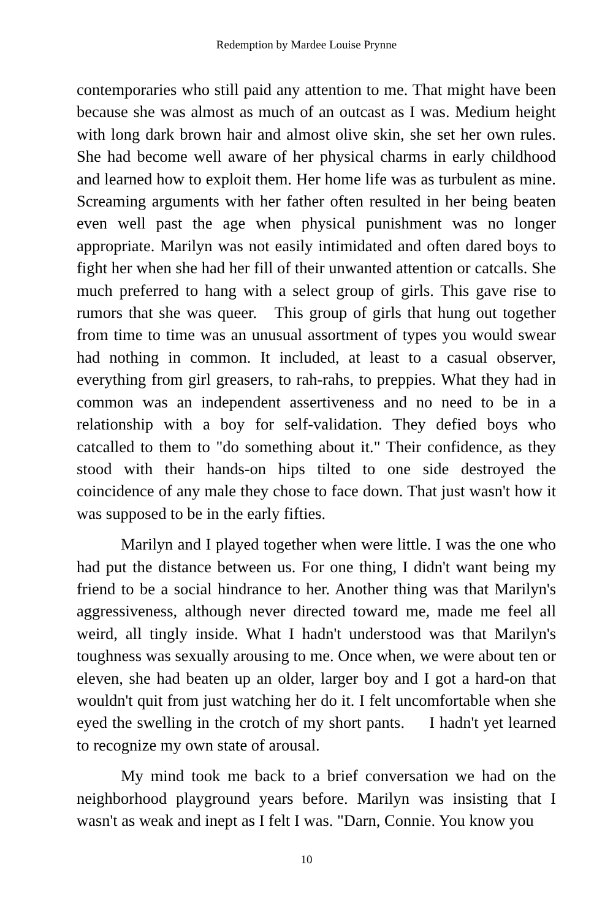Redemption by Mardee Louise Prynne
contemporaries who still paid any attention to me. That might have been because she was almost as much of an outcast as I was. Medium height with long dark brown hair and almost olive skin, she set her own rules. She had become well aware of her physical charms in early childhood and learned how to exploit them. Her home life was as turbulent as mine. Screaming arguments with her father often resulted in her being beaten even well past the age when physical punishment was no longer appropriate. Marilyn was not easily intimidated and often dared boys to fight her when she had her fill of their unwanted attention or catcalls. She much preferred to hang with a select group of girls. This gave rise to rumors that she was queer. This group of girls that hung out together from time to time was an unusual assortment of types you would swear had nothing in common. It included, at least to a casual observer, everything from girl greasers, to rah-rahs, to preppies. What they had in common was an independent assertiveness and no need to be in a relationship with a boy for self-validation. They defied boys who catcalled to them to "do something about it." Their confidence, as they stood with their hands-on hips tilted to one side destroyed the coincidence of any male they chose to face down. That just wasn't how it was supposed to be in the early fifties.
Marilyn and I played together when were little. I was the one who had put the distance between us. For one thing, I didn't want being my friend to be a social hindrance to her. Another thing was that Marilyn's aggressiveness, although never directed toward me, made me feel all weird, all tingly inside. What I hadn't understood was that Marilyn's toughness was sexually arousing to me. Once when, we were about ten or eleven, she had beaten up an older, larger boy and I got a hard-on that wouldn't quit from just watching her do it. I felt uncomfortable when she eyed the swelling in the crotch of my short pants. I hadn't yet learned to recognize my own state of arousal.
My mind took me back to a brief conversation we had on the neighborhood playground years before. Marilyn was insisting that I wasn't as weak and inept as I felt I was. "Darn, Connie. You know you
10